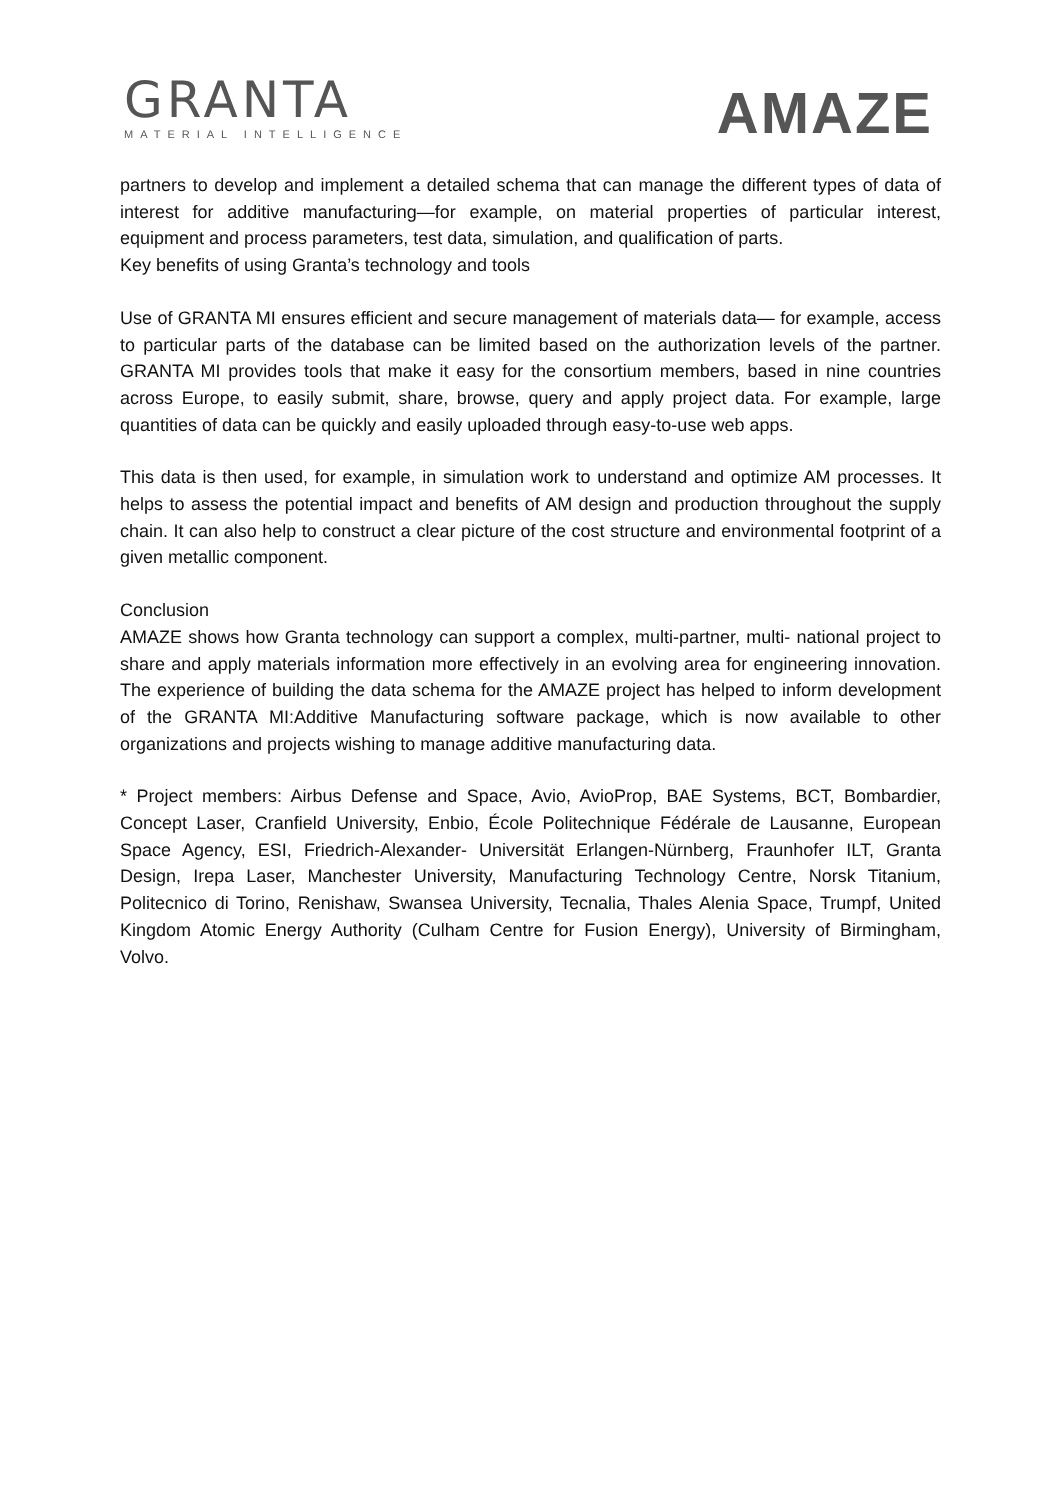GRANTA
MATERIAL INTELLIGENCE
AMAZE
partners to develop and implement a detailed schema that can manage the different types of data of interest for additive manufacturing—for example, on material properties of particular interest, equipment and process parameters, test data, simulation, and qualification of parts.
Key benefits of using Granta’s technology and tools
Use of GRANTA MI ensures efficient and secure management of materials data— for example, access to particular parts of the database can be limited based on the authorization levels of the partner. GRANTA MI provides tools that make it easy for the consortium members, based in nine countries across Europe, to easily submit, share, browse, query and apply project data. For example, large quantities of data can be quickly and easily uploaded through easy-to-use web apps.
This data is then used, for example, in simulation work to understand and optimize AM processes. It helps to assess the potential impact and benefits of AM design and production throughout the supply chain. It can also help to construct a clear picture of the cost structure and environmental footprint of a given metallic component.
Conclusion
AMAZE shows how Granta technology can support a complex, multi-partner, multi- national project to share and apply materials information more effectively in an evolving area for engineering innovation. The experience of building the data schema for the AMAZE project has helped to inform development of the GRANTA MI:Additive Manufacturing software package, which is now available to other organizations and projects wishing to manage additive manufacturing data.
* Project members: Airbus Defense and Space, Avio, AvioProp, BAE Systems, BCT, Bombardier, Concept Laser, Cranfield University, Enbio, École Politechnique Fédérale de Lausanne, European Space Agency, ESI, Friedrich-Alexander- Universität Erlangen-Nürnberg, Fraunhofer ILT, Granta Design, Irepa Laser, Manchester University, Manufacturing Technology Centre, Norsk Titanium, Politecnico di Torino, Renishaw, Swansea University, Tecnalia, Thales Alenia Space, Trumpf, United Kingdom Atomic Energy Authority (Culham Centre for Fusion Energy), University of Birmingham, Volvo.